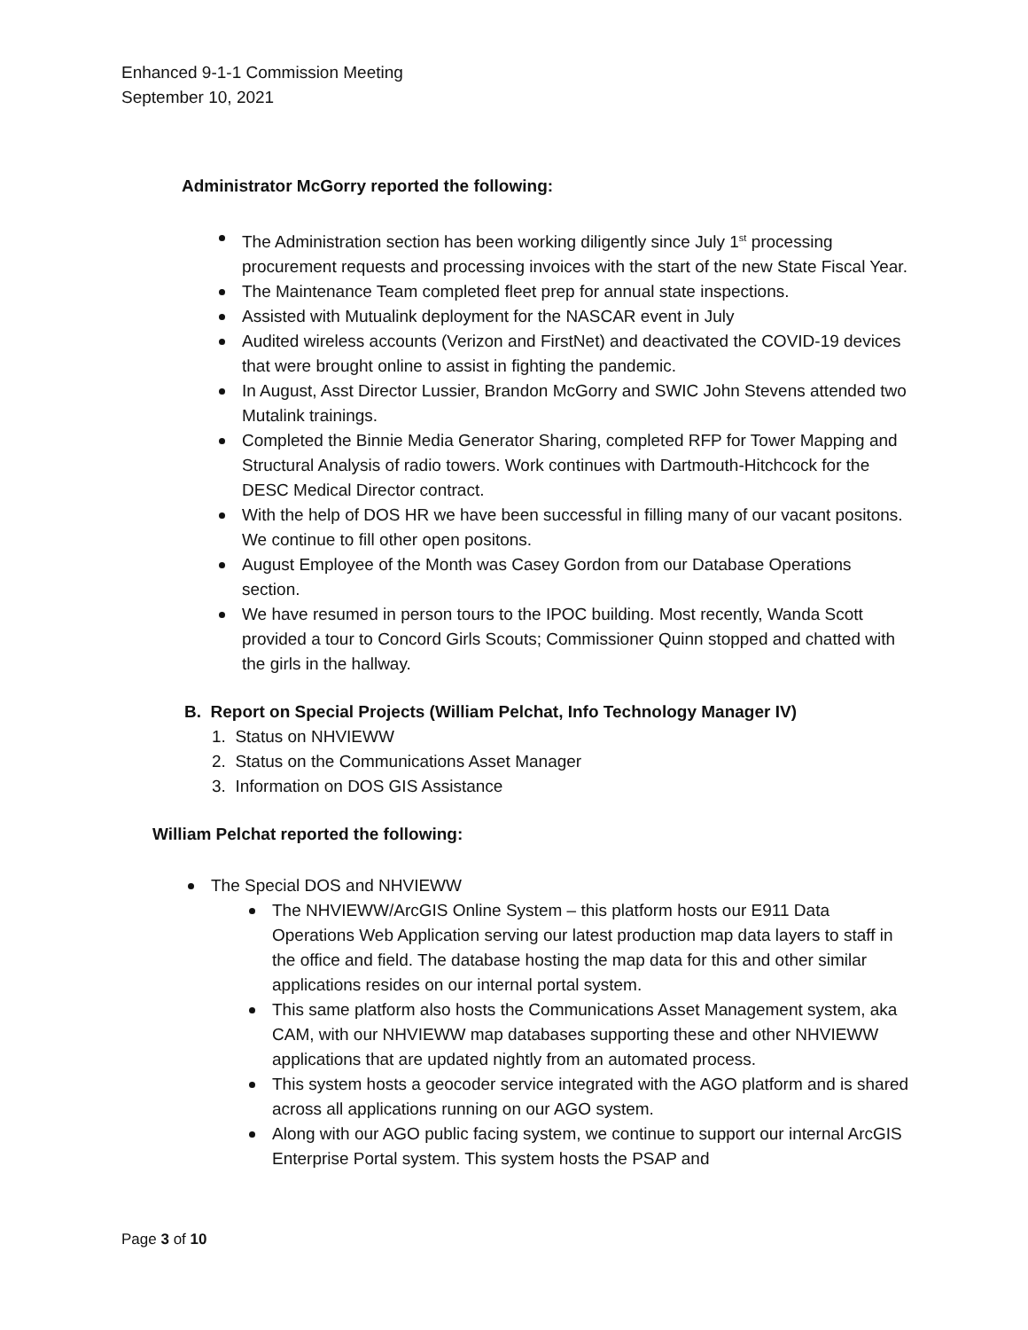Enhanced 9-1-1 Commission Meeting
September 10, 2021
Administrator McGorry reported the following:
The Administration section has been working diligently since July 1<sup>st</sup> processing procurement requests and processing invoices with the start of the new State Fiscal Year.
The Maintenance Team completed fleet prep for annual state inspections.
Assisted with Mutualink deployment for the NASCAR event in July
Audited wireless accounts (Verizon and FirstNet) and deactivated the COVID-19 devices that were brought online to assist in fighting the pandemic.
In August, Asst Director Lussier, Brandon McGorry and SWIC John Stevens attended two Mutalink trainings.
Completed the Binnie Media Generator Sharing, completed RFP for Tower Mapping and Structural Analysis of radio towers. Work continues with Dartmouth-Hitchcock for the DESC Medical Director contract.
With the help of DOS HR we have been successful in filling many of our vacant positons. We continue to fill other open positons.
August Employee of the Month was Casey Gordon from our Database Operations section.
We have resumed in person tours to the IPOC building. Most recently, Wanda Scott provided a tour to Concord Girls Scouts; Commissioner Quinn stopped and chatted with the girls in the hallway.
B. Report on Special Projects (William Pelchat, Info Technology Manager IV)
1. Status on NHVIEWW
2. Status on the Communications Asset Manager
3. Information on DOS GIS Assistance
William Pelchat reported the following:
The Special DOS and NHVIEWW
The NHVIEWW/ArcGIS Online System – this platform hosts our E911 Data Operations Web Application serving our latest production map data layers to staff in the office and field. The database hosting the map data for this and other similar applications resides on our internal portal system.
This same platform also hosts the Communications Asset Management system, aka CAM, with our NHVIEWW map databases supporting these and other NHVIEWW applications that are updated nightly from an automated process.
This system hosts a geocoder service integrated with the AGO platform and is shared across all applications running on our AGO system.
Along with our AGO public facing system, we continue to support our internal ArcGIS Enterprise Portal system. This system hosts the PSAP and
Page 3 of 10